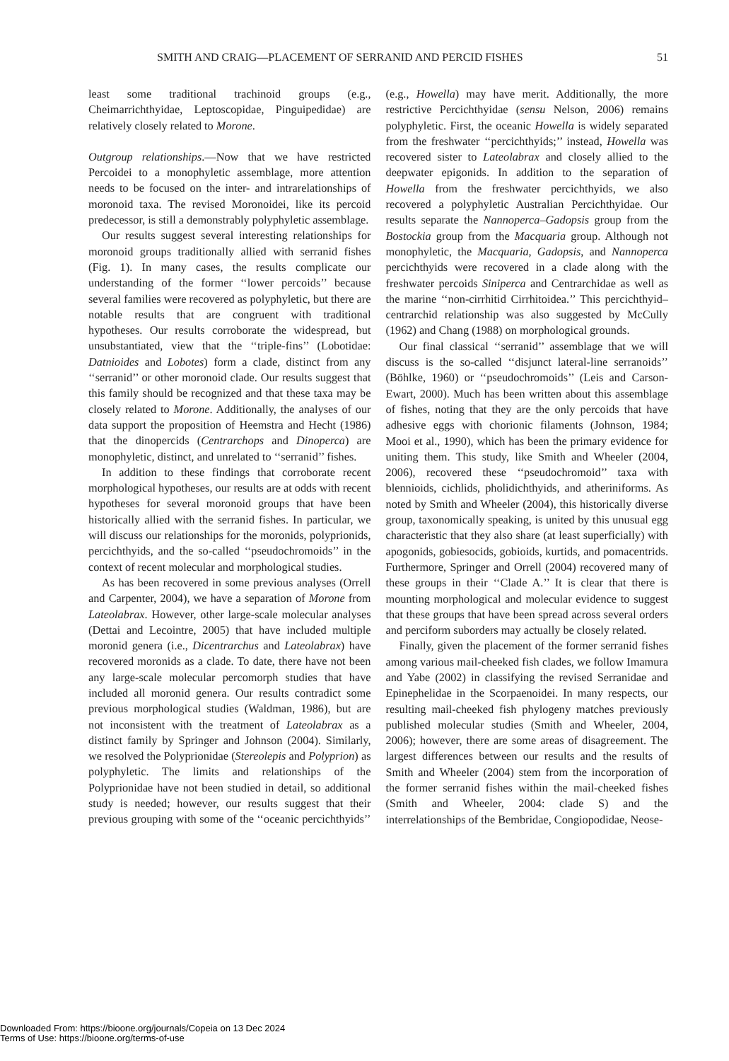SMITH AND CRAIG—PLACEMENT OF SERRANID AND PERCID FISHES 51
least some traditional trachinoid groups (e.g., Cheimarrichthyidae, Leptoscopidae, Pinguipedidae) are relatively closely related to Morone.
Outgroup relationships.—Now that we have restricted Percoidei to a monophyletic assemblage, more attention needs to be focused on the inter- and intrarelationships of moronoid taxa. The revised Moronoidei, like its percoid predecessor, is still a demonstrably polyphyletic assemblage.
Our results suggest several interesting relationships for moronoid groups traditionally allied with serranid fishes (Fig. 1). In many cases, the results complicate our understanding of the former ‘‘lower percoids’’ because several families were recovered as polyphyletic, but there are notable results that are congruent with traditional hypotheses. Our results corroborate the widespread, but unsubstantiated, view that the ‘‘triple-fins’’ (Lobotidae: Datnioides and Lobotes) form a clade, distinct from any ‘‘serranid’’ or other moronoid clade. Our results suggest that this family should be recognized and that these taxa may be closely related to Morone. Additionally, the analyses of our data support the proposition of Heemstra and Hecht (1986) that the dinopercids (Centrarchops and Dinoperca) are monophyletic, distinct, and unrelated to ‘‘serranid’’ fishes.
In addition to these findings that corroborate recent morphological hypotheses, our results are at odds with recent hypotheses for several moronoid groups that have been historically allied with the serranid fishes. In particular, we will discuss our relationships for the moronids, polyprionids, percichthyids, and the so-called ‘‘pseudochromoids’’ in the context of recent molecular and morphological studies.
As has been recovered in some previous analyses (Orrell and Carpenter, 2004), we have a separation of Morone from Lateolabrax. However, other large-scale molecular analyses (Dettai and Lecointre, 2005) that have included multiple moronid genera (i.e., Dicentrarchus and Lateolabrax) have recovered moronids as a clade. To date, there have not been any large-scale molecular percomorph studies that have included all moronid genera. Our results contradict some previous morphological studies (Waldman, 1986), but are not inconsistent with the treatment of Lateolabrax as a distinct family by Springer and Johnson (2004). Similarly, we resolved the Polyprionidae (Stereolepis and Polyprion) as polyphyletic. The limits and relationships of the Polyprionidae have not been studied in detail, so additional study is needed; however, our results suggest that their previous grouping with some of the ‘‘oceanic percichthyids’’ (e.g., Howella) may have merit. Additionally, the more restrictive Percichthyidae (sensu Nelson, 2006) remains polyphyletic. First, the oceanic Howella is widely separated from the freshwater ‘‘percichthyids;’’ instead, Howella was recovered sister to Lateolabrax and closely allied to the deepwater epigonids. In addition to the separation of Howella from the freshwater percichthyids, we also recovered a polyphyletic Australian Percichthyidae. Our results separate the Nannoperca–Gadopsis group from the Bostockia group from the Macquaria group. Although not monophyletic, the Macquaria, Gadopsis, and Nannoperca percichthyids were recovered in a clade along with the freshwater percoids Siniperca and Centrarchidae as well as the marine ‘‘non-cirrhitid Cirrhitoidea.’’ This percichthyid–centrarchid relationship was also suggested by McCully (1962) and Chang (1988) on morphological grounds.
Our final classical ‘‘serranid’’ assemblage that we will discuss is the so-called ‘‘disjunct lateral-line serranoids’’ (Böhlke, 1960) or ‘‘pseudochromoids’’ (Leis and Carson-Ewart, 2000). Much has been written about this assemblage of fishes, noting that they are the only percoids that have adhesive eggs with chorionic filaments (Johnson, 1984; Mooi et al., 1990), which has been the primary evidence for uniting them. This study, like Smith and Wheeler (2004, 2006), recovered these ‘‘pseudochromoid’’ taxa with blennioids, cichlids, pholidichthyids, and atheriniforms. As noted by Smith and Wheeler (2004), this historically diverse group, taxonomically speaking, is united by this unusual egg characteristic that they also share (at least superficially) with apogonids, gobiesocids, gobioids, kurtids, and pomacentrids. Furthermore, Springer and Orrell (2004) recovered many of these groups in their ‘‘Clade A.’’ It is clear that there is mounting morphological and molecular evidence to suggest that these groups that have been spread across several orders and perciform suborders may actually be closely related.
Finally, given the placement of the former serranid fishes among various mail-cheeked fish clades, we follow Imamura and Yabe (2002) in classifying the revised Serranidae and Epinephelidae in the Scorpaenoidei. In many respects, our resulting mail-cheeked fish phylogeny matches previously published molecular studies (Smith and Wheeler, 2004, 2006); however, there are some areas of disagreement. The largest differences between our results and the results of Smith and Wheeler (2004) stem from the incorporation of the former serranid fishes within the mail-cheeked fishes (Smith and Wheeler, 2004: clade S) and the interrelationships of the Bembridae, Congiopodidae, Neose-
Downloaded From: https://bioone.org/journals/Copeia on 13 Dec 2024
Terms of Use: https://bioone.org/terms-of-use